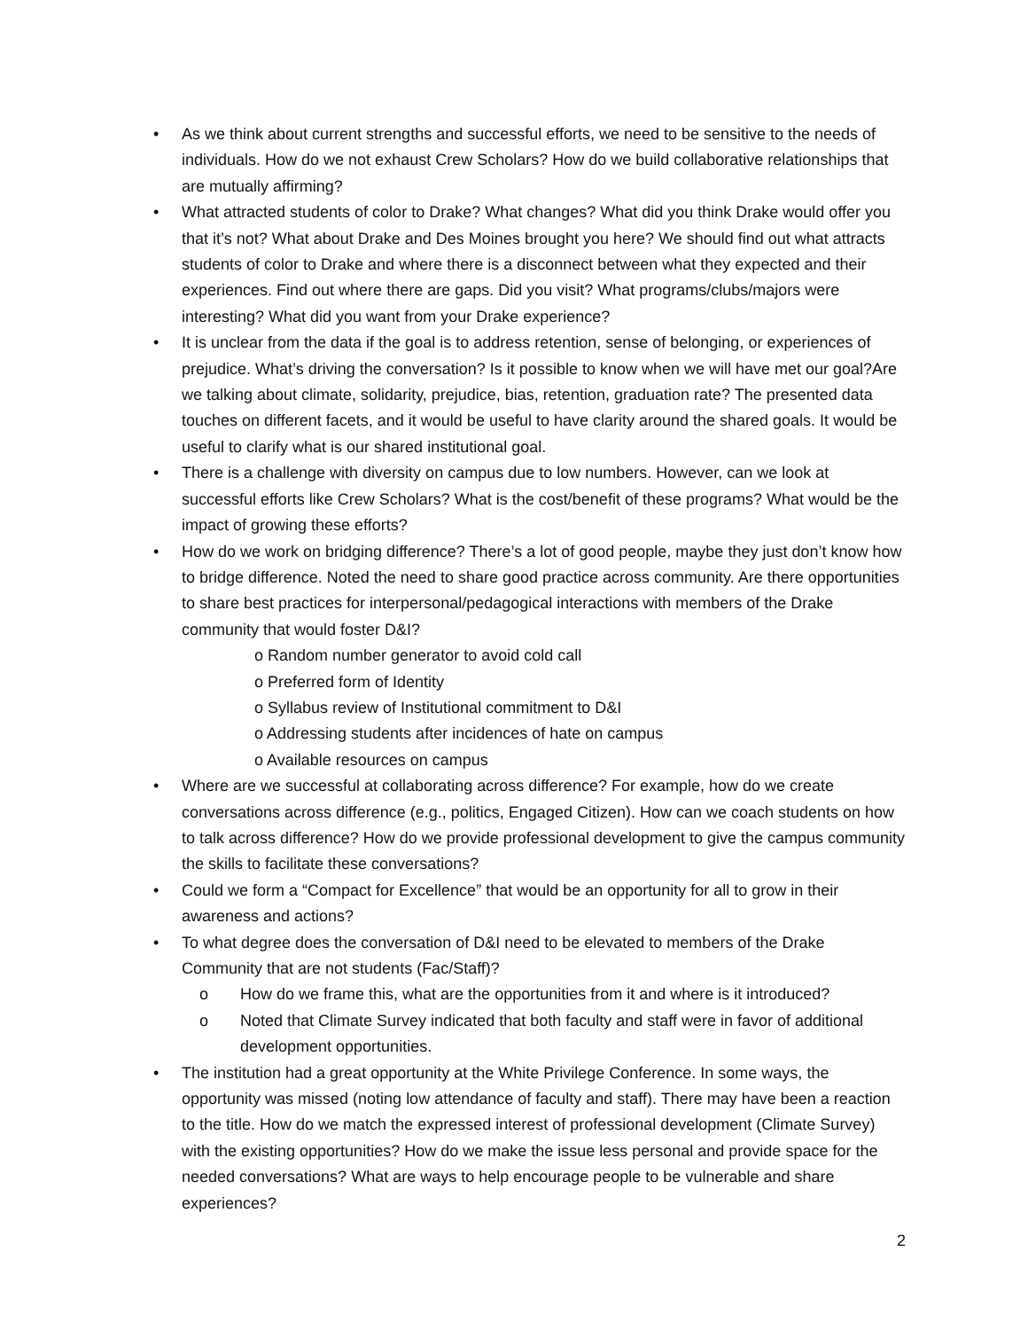• As we think about current strengths and successful efforts, we need to be sensitive to the needs of individuals. How do we not exhaust Crew Scholars? How do we build collaborative relationships that are mutually affirming?
• What attracted students of color to Drake? What changes? What did you think Drake would offer you that it’s not? What about Drake and Des Moines brought you here? We should find out what attracts students of color to Drake and where there is a disconnect between what they expected and their experiences. Find out where there are gaps. Did you visit? What programs/clubs/majors were interesting? What did you want from your Drake experience?
• It is unclear from the data if the goal is to address retention, sense of belonging, or experiences of prejudice. What’s driving the conversation? Is it possible to know when we will have met our goal?Are we talking about climate, solidarity, prejudice, bias, retention, graduation rate? The presented data touches on different facets, and it would be useful to have clarity around the shared goals. It would be useful to clarify what is our shared institutional goal.
• There is a challenge with diversity on campus due to low numbers. However, can we look at successful efforts like Crew Scholars? What is the cost/benefit of these programs? What would be the impact of growing these efforts?
• How do we work on bridging difference? There’s a lot of good people, maybe they just don’t know how to bridge difference. Noted the need to share good practice across community. Are there opportunities to share best practices for interpersonal/pedagogical interactions with members of the Drake community that would foster D&I?
o Random number generator to avoid cold call
o Preferred form of Identity
o Syllabus review of Institutional commitment to D&I
o Addressing students after incidences of hate on campus
o Available resources on campus
• Where are we successful at collaborating across difference? For example, how do we create conversations across difference (e.g., politics, Engaged Citizen). How can we coach students on how to talk across difference? How do we provide professional development to give the campus community the skills to facilitate these conversations?
• Could we form a “Compact for Excellence” that would be an opportunity for all to grow in their awareness and actions?
• To what degree does the conversation of D&I need to be elevated to members of the Drake Community that are not students (Fac/Staff)?
o How do we frame this, what are the opportunities from it and where is it introduced?
o Noted that Climate Survey indicated that both faculty and staff were in favor of additional development opportunities.
• The institution had a great opportunity at the White Privilege Conference. In some ways, the opportunity was missed (noting low attendance of faculty and staff). There may have been a reaction to the title. How do we match the expressed interest of professional development (Climate Survey) with the existing opportunities? How do we make the issue less personal and provide space for the needed conversations? What are ways to help encourage people to be vulnerable and share experiences?
2